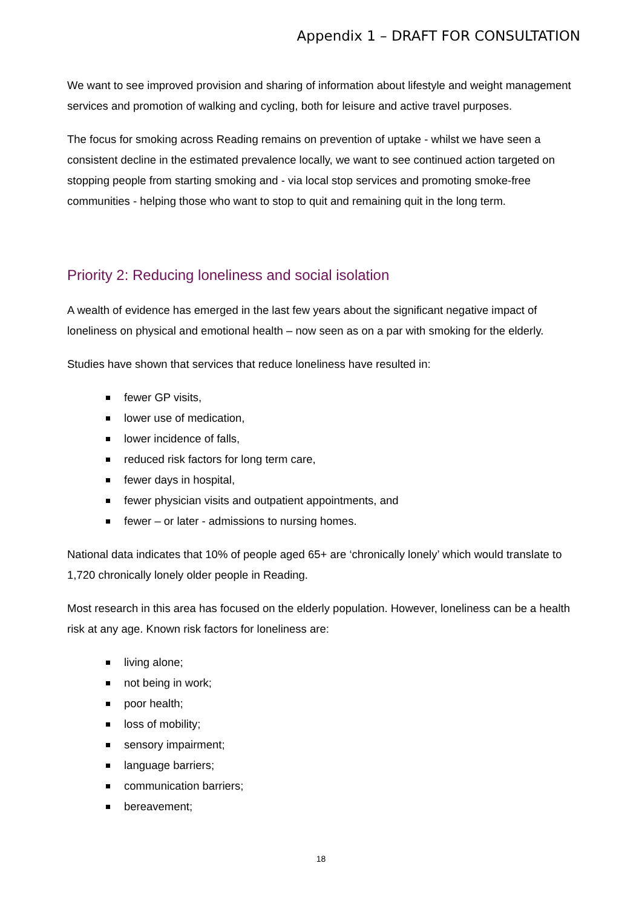Appendix 1 – DRAFT FOR CONSULTATION
We want to see improved provision and sharing of information about lifestyle and weight management services and promotion of walking and cycling, both for leisure and active travel purposes.
The focus for smoking across Reading remains on prevention of uptake - whilst we have seen a consistent decline in the estimated prevalence locally, we want to see continued action targeted on stopping people from starting smoking and - via local stop services and promoting smoke-free communities - helping those who want to stop to quit and remaining quit in the long term.
Priority 2: Reducing loneliness and social isolation
A wealth of evidence has emerged in the last few years about the significant negative impact of loneliness on physical and emotional health – now seen as on a par with smoking for the elderly.
Studies have shown that services that reduce loneliness have resulted in:
fewer GP visits,
lower use of medication,
lower incidence of falls,
reduced risk factors for long term care,
fewer days in hospital,
fewer physician visits and outpatient appointments, and
fewer – or later - admissions to nursing homes.
National data indicates that 10% of people aged 65+ are ‘chronically lonely’ which would translate to 1,720 chronically lonely older people in Reading.
Most research in this area has focused on the elderly population. However, loneliness can be a health risk at any age. Known risk factors for loneliness are:
living alone;
not being in work;
poor health;
loss of mobility;
sensory impairment;
language barriers;
communication barriers;
bereavement;
18